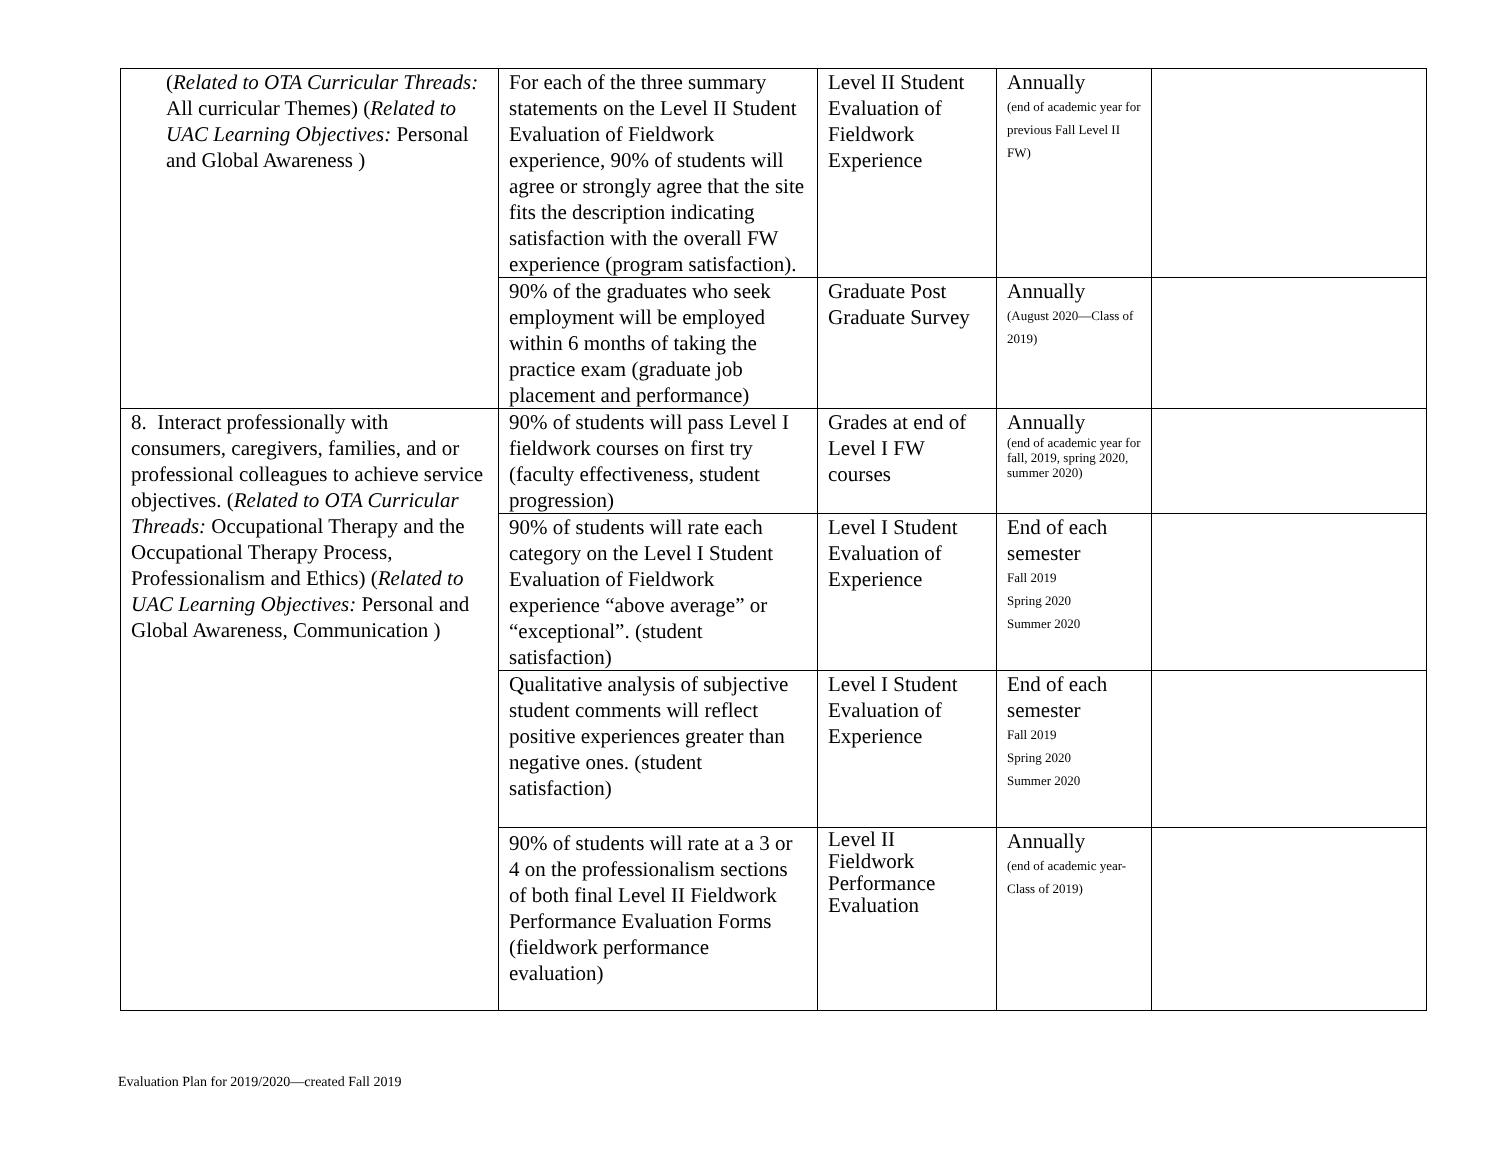| ( Related to OTA Curricular Threads: All curricular Themes) ( Related to UAC Learning Objectives: Personal and Global Awareness ) | For each of the three summary statements on the Level II Student Evaluation of Fieldwork experience, 90% of students will agree or strongly agree that the site fits the description indicating satisfaction with the overall FW experience (program satisfaction). | Level II Student Evaluation of Fieldwork Experience | Annually (end of academic year for previous Fall Level II FW) | |
| | 90% of the graduates who seek employment will be employed within 6 months of taking the practice exam (graduate job placement and performance) | Graduate Post Graduate Survey | Annually (August 2020—Class of 2019) | |
| 8. Interact professionally with consumers, caregivers, families, and or professional colleagues to achieve service objectives. ( Related to OTA Curricular Threads: Occupational Therapy and the Occupational Therapy Process, Professionalism and Ethics) ( Related to UAC Learning Objectives: Personal and Global Awareness, Communication ) | 90% of students will pass Level I fieldwork courses on first try (faculty effectiveness, student progression) | Grades at end of Level I FW courses | Annually (end of academic year for fall, 2019, spring 2020, summer 2020) | |
| | 90% of students will rate each category on the Level I Student Evaluation of Fieldwork experience “above average” or “exceptional”. (student satisfaction) | Level I Student Evaluation of Experience | End of each semester Fall 2019 Spring 2020 Summer 2020 | |
| | Qualitative analysis of subjective student comments will reflect positive experiences greater than negative ones. (student satisfaction) | Level I Student Evaluation of Experience | End of each semester Fall 2019 Spring 2020 Summer 2020 | |
| | 90% of students will rate at a 3 or 4 on the professionalism sections of both final Level II Fieldwork Performance Evaluation Forms (fieldwork performance evaluation) | Level II Fieldwork Performance Evaluation | Annually (end of academic year-Class of 2019) | |
Evaluation Plan for 2019/2020—created Fall 2019